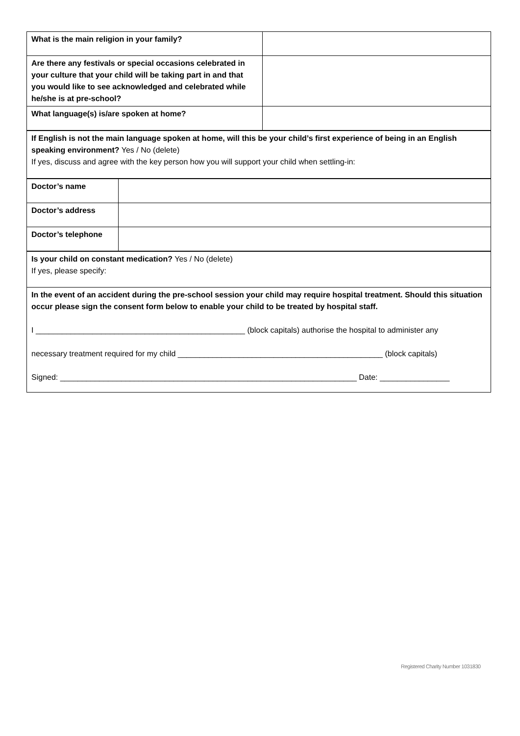| What is the main religion in your family? | |
| Are there any festivals or special occasions celebrated in your culture that your child will be taking part in and that you would like to see acknowledged and celebrated while he/she is at pre-school? | |
| What language(s) is/are spoken at home? | |
| If English is not the main language spoken at home, will this be your child’s first experience of being in an English speaking environment? Yes / No (delete) If yes, discuss and agree with the key person how you will support your child when settling-in: |
| Doctor’s name | |
| Doctor’s address | |
| Doctor’s telephone | |
| Is your child on constant medication? Yes / No (delete) If yes, please specify: |
| In the event of an accident during the pre-school session your child may require hospital treatment. Should this situation occur please sign the consent form below to enable your child to be treated by hospital staff. I ________________________________________________ (block capitals) authorise the hospital to administer any necessary treatment required for my child _______________________________________________ (block capitals) Signed: ____________________________________________________________________ Date: ________________ |
Registered Charity Number 1031830